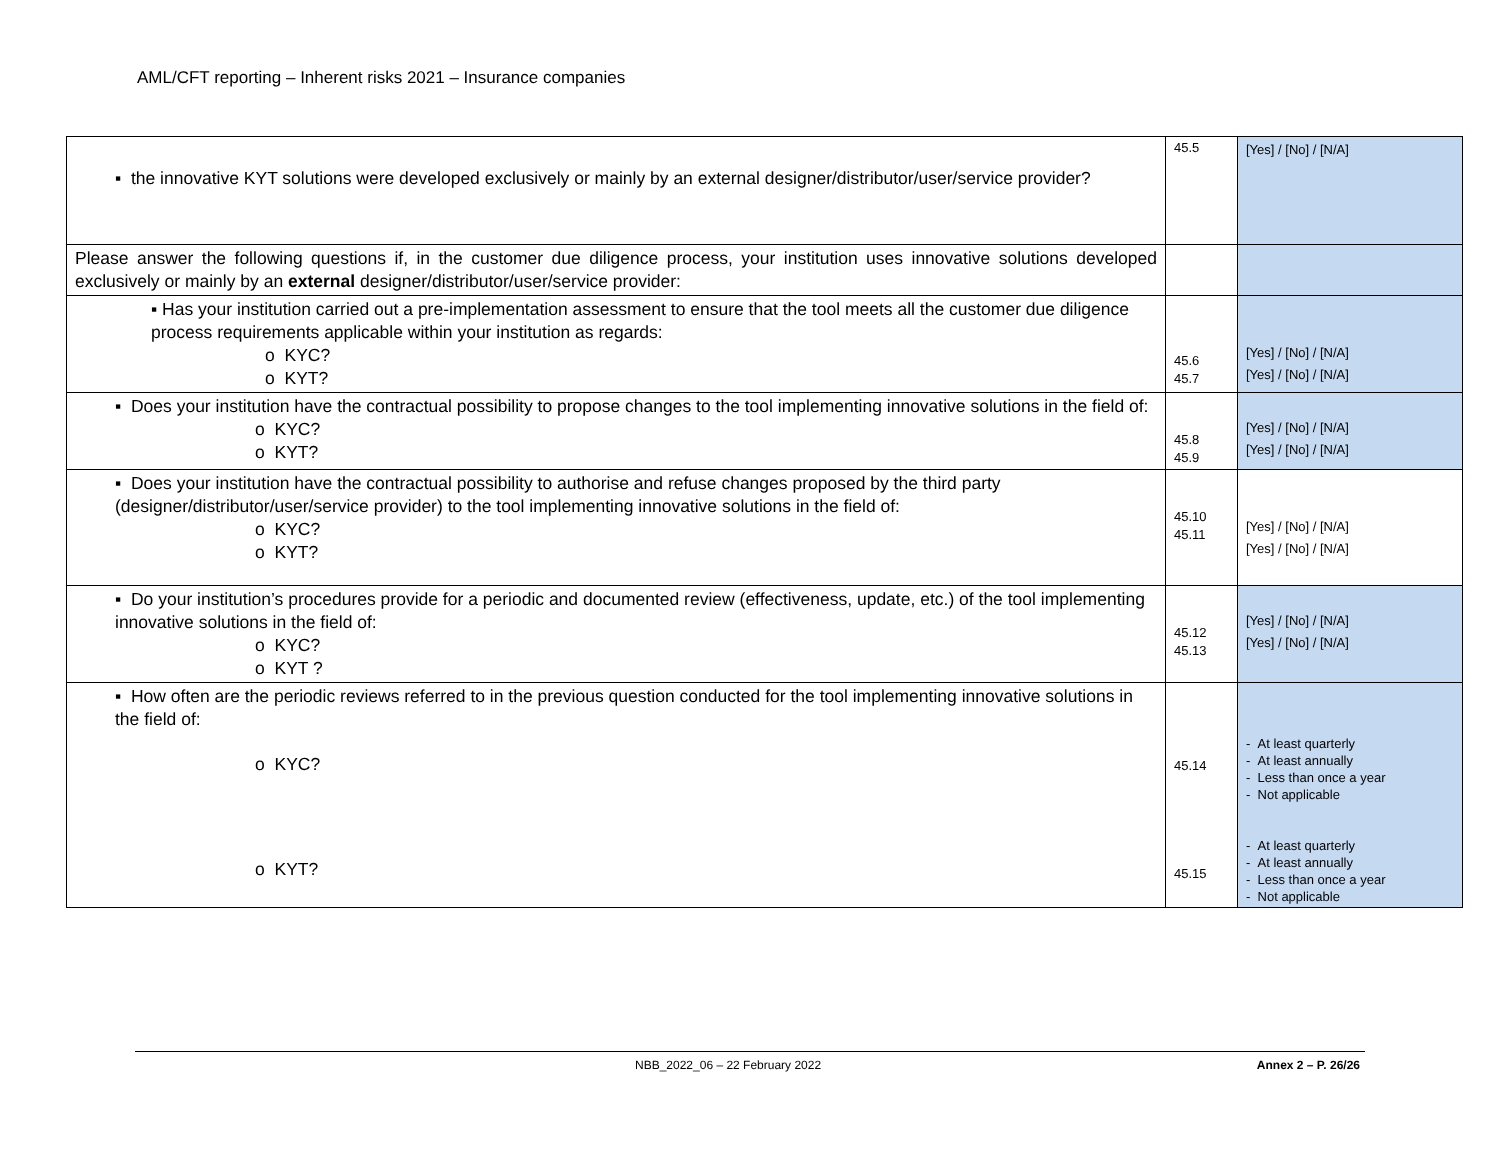AML/CFT reporting – Inherent risks 2021 – Insurance companies
| ▪ the innovative KYT solutions were developed exclusively or mainly by an external designer/distributor/user/service provider? | 45.5 | [Yes] / [No] / [N/A] |
| Please answer the following questions if, in the customer due diligence process, your institution uses innovative solutions developed exclusively or mainly by an external designer/distributor/user/service provider: | | |
| ▪ Has your institution carried out a pre-implementation assessment to ensure that the tool meets all the customer due diligence process requirements applicable within your institution as regards: o KYC? o KYT? | 45.6 45.7 | [Yes] / [No] / [N/A] [Yes] / [No] / [N/A] |
| ▪ Does your institution have the contractual possibility to propose changes to the tool implementing innovative solutions in the field of: o KYC? o KYT? | 45.8 45.9 | [Yes] / [No] / [N/A] [Yes] / [No] / [N/A] |
| ▪ Does your institution have the contractual possibility to authorise and refuse changes proposed by the third party (designer/distributor/user/service provider) to the tool implementing innovative solutions in the field of: o KYC? o KYT? | 45.10 45.11 | [Yes] / [No] / [N/A] [Yes] / [No] / [N/A] |
| ▪ Do your institution’s procedures provide for a periodic and documented review (effectiveness, update, etc.) of the tool implementing innovative solutions in the field of: o KYC? o KYT ? | 45.12 45.13 | [Yes] / [No] / [N/A] [Yes] / [No] / [N/A] |
| ▪ How often are the periodic reviews referred to in the previous question conducted for the tool implementing innovative solutions in the field of: o KYC? o KYT? | 45.14 45.15 | - At least quarterly - At least annually - Less than once a year - Not applicable - At least quarterly - At least annually - Less than once a year - Not applicable |
NBB_2022_06 – 22 February 2022 Annex 2 – P. 26/26